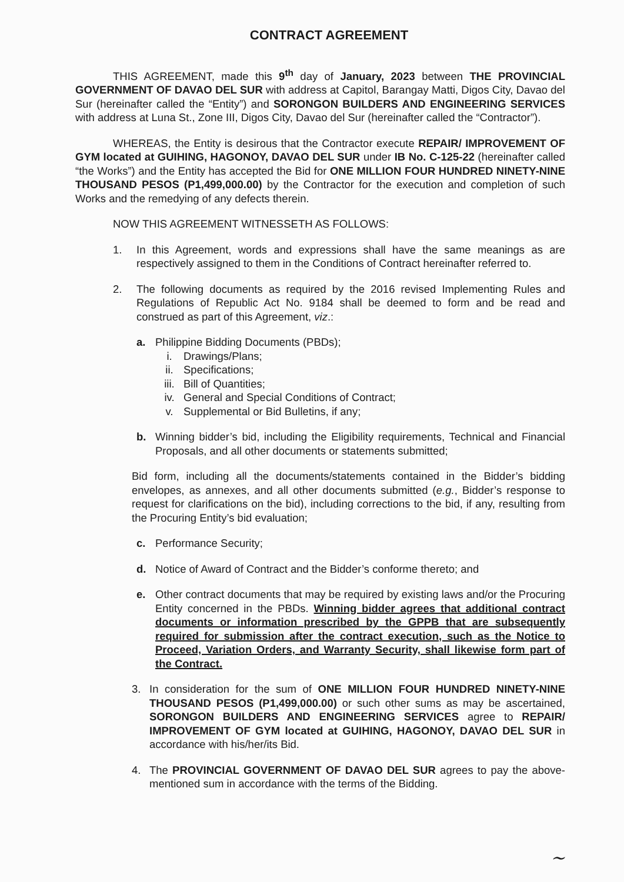CONTRACT AGREEMENT
THIS AGREEMENT, made this 9<sup>th</sup> day of January, 2023 between THE PROVINCIAL GOVERNMENT OF DAVAO DEL SUR with address at Capitol, Barangay Matti, Digos City, Davao del Sur (hereinafter called the “Entity”) and SORONGON BUILDERS AND ENGINEERING SERVICES with address at Luna St., Zone III, Digos City, Davao del Sur (hereinafter called the “Contractor”).
WHEREAS, the Entity is desirous that the Contractor execute REPAIR/ IMPROVEMENT OF GYM located at GUIHING, HAGONOY, DAVAO DEL SUR under IB No. C-125-22 (hereinafter called “the Works”) and the Entity has accepted the Bid for ONE MILLION FOUR HUNDRED NINETY-NINE THOUSAND PESOS (P1,499,000.00) by the Contractor for the execution and completion of such Works and the remedying of any defects therein.
NOW THIS AGREEMENT WITNESSETH AS FOLLOWS:
1. In this Agreement, words and expressions shall have the same meanings as are respectively assigned to them in the Conditions of Contract hereinafter referred to.
2. The following documents as required by the 2016 revised Implementing Rules and Regulations of Republic Act No. 9184 shall be deemed to form and be read and construed as part of this Agreement, viz.:
a. Philippine Bidding Documents (PBDs);
i. Drawings/Plans;
ii. Specifications;
iii. Bill of Quantities;
iv. General and Special Conditions of Contract;
v. Supplemental or Bid Bulletins, if any;
b. Winning bidder’s bid, including the Eligibility requirements, Technical and Financial Proposals, and all other documents or statements submitted;
Bid form, including all the documents/statements contained in the Bidder’s bidding envelopes, as annexes, and all other documents submitted (e.g., Bidder’s response to request for clarifications on the bid), including corrections to the bid, if any, resulting from the Procuring Entity’s bid evaluation;
c. Performance Security;
d. Notice of Award of Contract and the Bidder’s conforme thereto; and
e. Other contract documents that may be required by existing laws and/or the Procuring Entity concerned in the PBDs. Winning bidder agrees that additional contract documents or information prescribed by the GPPB that are subsequently required for submission after the contract execution, such as the Notice to Proceed, Variation Orders, and Warranty Security, shall likewise form part of the Contract.
3. In consideration for the sum of ONE MILLION FOUR HUNDRED NINETY-NINE THOUSAND PESOS (P1,499,000.00) or such other sums as may be ascertained, SORONGON BUILDERS AND ENGINEERING SERVICES agree to REPAIR/ IMPROVEMENT OF GYM located at GUIHING, HAGONOY, DAVAO DEL SUR in accordance with his/her/its Bid.
4. The PROVINCIAL GOVERNMENT OF DAVAO DEL SUR agrees to pay the above-mentioned sum in accordance with the terms of the Bidding.
~